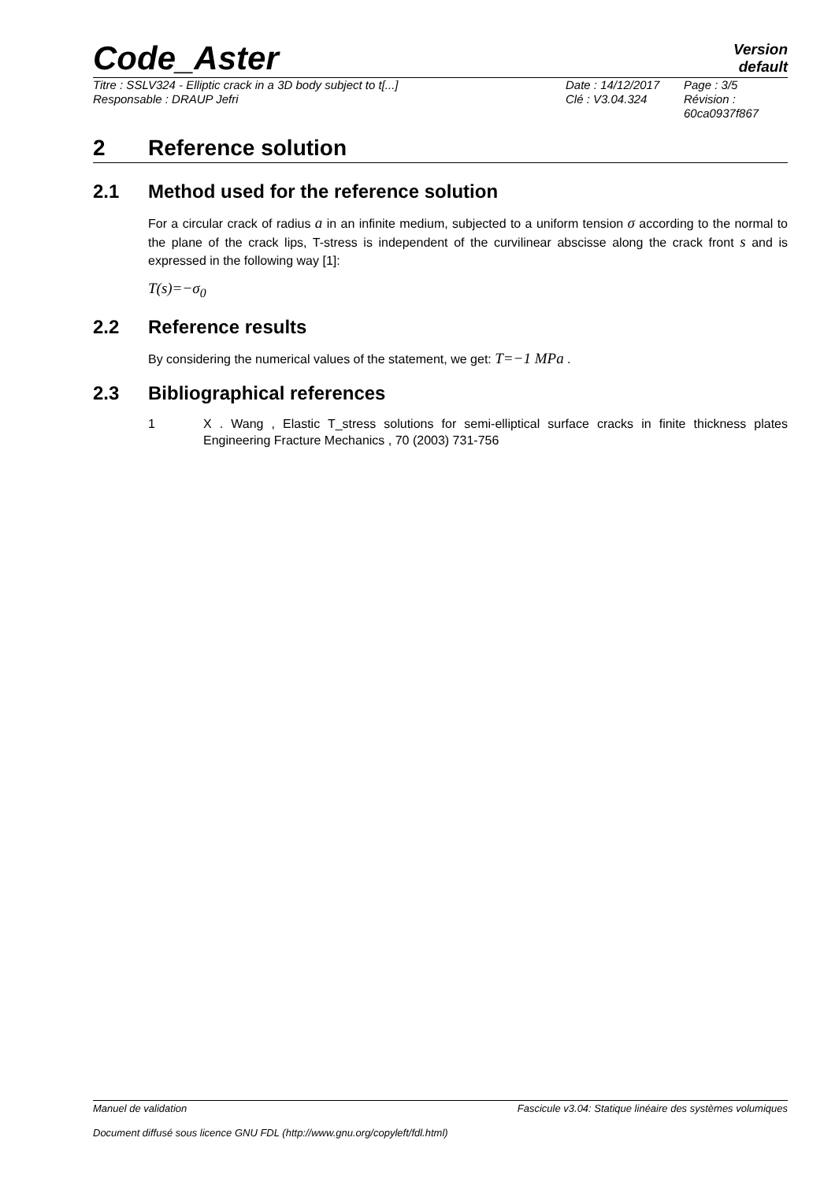Code_Aster
Version
default
Titre : SSLV324 - Elliptic crack in a 3D body subject to t[...]
Responsable : DRAUP Jefri
Date : 14/12/2017
Clé : V3.04.324
Page : 3/5
Révision :
60ca0937f867
2 Reference solution
2.1 Method used for the reference solution
For a circular crack of radius a in an infinite medium, subjected to a uniform tension σ according to the normal to the plane of the crack lips, T-stress is independent of the curvilinear abscisse along the crack front s and is expressed in the following way [1]:
T(s)=−σ<sub>0</sub>
2.2 Reference results
By considering the numerical values of the statement, we get: T=−1 MPa .
2.3 Bibliographical references
1 X . Wang , Elastic T_stress solutions for semi-elliptical surface cracks in finite thickness plates Engineering Fracture Mechanics , 70 (2003) 731-756
Manuel de validation Fascicule v3.04: Statique linéaire des systèmes volumiques
Document diffusé sous licence GNU FDL (http://www.gnu.org/copyleft/fdl.html)